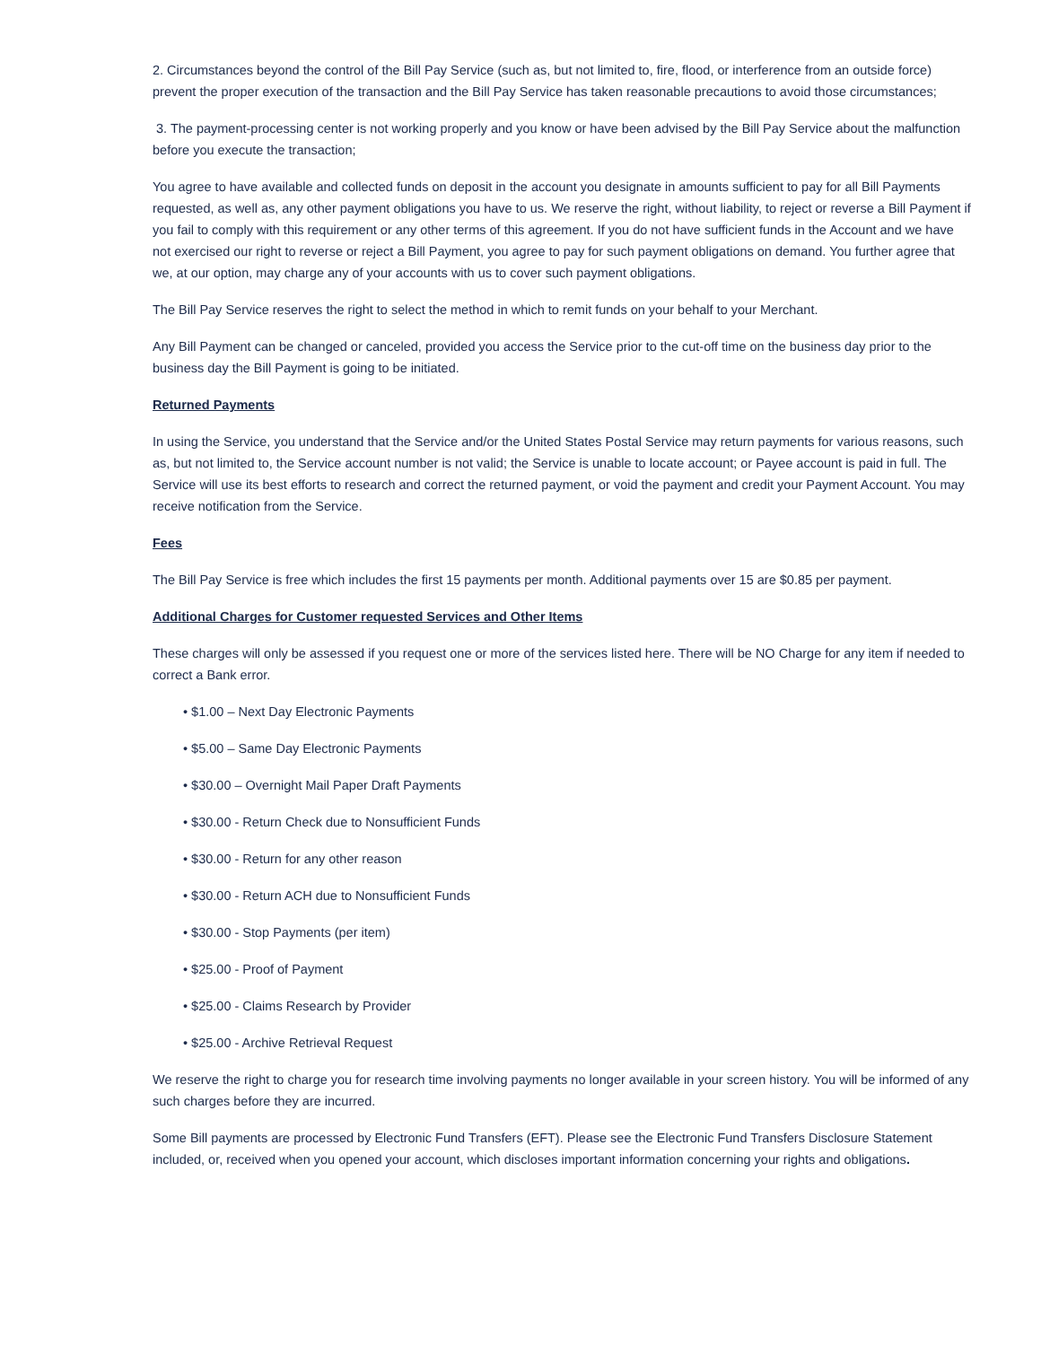2. Circumstances beyond the control of the Bill Pay Service (such as, but not limited to, fire, flood, or interference from an outside force) prevent the proper execution of the transaction and the Bill Pay Service has taken reasonable precautions to avoid those circumstances;
3. The payment-processing center is not working properly and you know or have been advised by the Bill Pay Service about the malfunction before you execute the transaction;
You agree to have available and collected funds on deposit in the account you designate in amounts sufficient to pay for all Bill Payments requested, as well as, any other payment obligations you have to us. We reserve the right, without liability, to reject or reverse a Bill Payment if you fail to comply with this requirement or any other terms of this agreement. If you do not have sufficient funds in the Account and we have not exercised our right to reverse or reject a Bill Payment, you agree to pay for such payment obligations on demand. You further agree that we, at our option, may charge any of your accounts with us to cover such payment obligations.
The Bill Pay Service reserves the right to select the method in which to remit funds on your behalf to your Merchant.
Any Bill Payment can be changed or canceled, provided you access the Service prior to the cut-off time on the business day prior to the business day the Bill Payment is going to be initiated.
Returned Payments
In using the Service, you understand that the Service and/or the United States Postal Service may return payments for various reasons, such as, but not limited to, the Service account number is not valid; the Service is unable to locate account; or Payee account is paid in full. The Service will use its best efforts to research and correct the returned payment, or void the payment and credit your Payment Account. You may receive notification from the Service.
Fees
The Bill Pay Service is free which includes the first 15 payments per month. Additional payments over 15 are $0.85 per payment.
Additional Charges for Customer requested Services and Other Items
These charges will only be assessed if you request one or more of the services listed here. There will be NO Charge for any item if needed to correct a Bank error.
• $1.00 – Next Day Electronic Payments
• $5.00 – Same Day Electronic Payments
• $30.00 – Overnight Mail Paper Draft Payments
• $30.00 - Return Check due to Nonsufficient Funds
• $30.00 - Return for any other reason
• $30.00 - Return ACH due to Nonsufficient Funds
• $30.00 - Stop Payments (per item)
• $25.00 - Proof of Payment
• $25.00 - Claims Research by Provider
• $25.00 - Archive Retrieval Request
We reserve the right to charge you for research time involving payments no longer available in your screen history. You will be informed of any such charges before they are incurred.
Some Bill payments are processed by Electronic Fund Transfers (EFT). Please see the Electronic Fund Transfers Disclosure Statement included, or, received when you opened your account, which discloses important information concerning your rights and obligations.